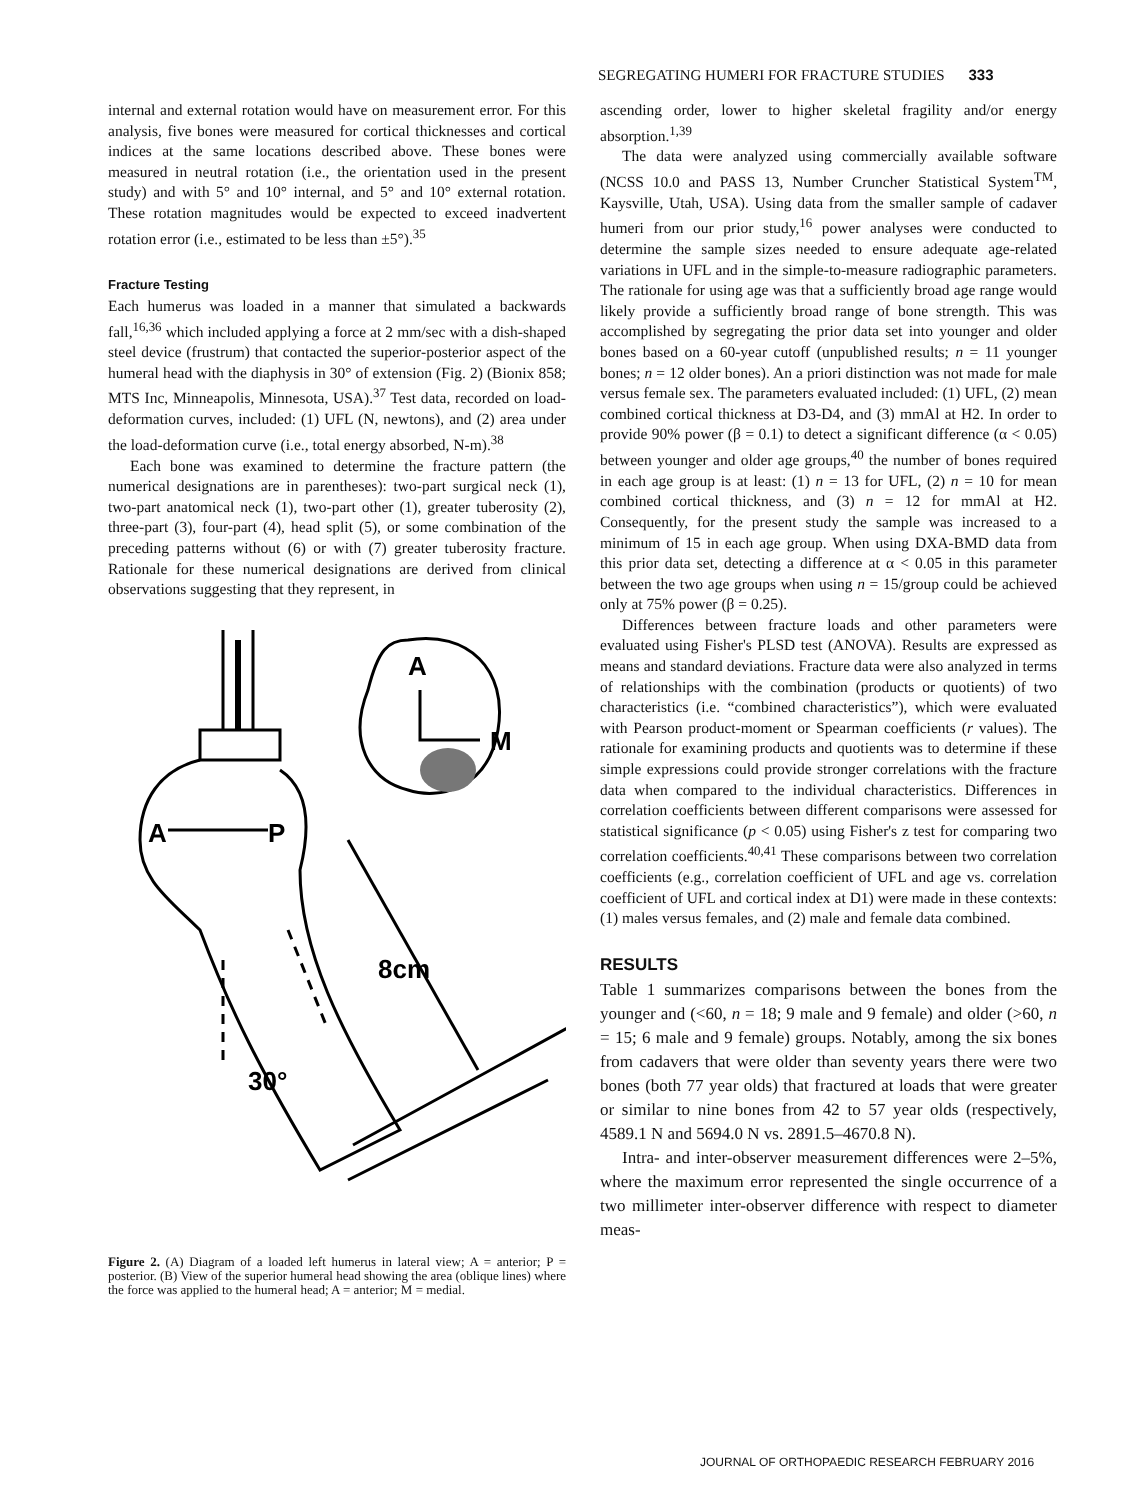SEGREGATING HUMERI FOR FRACTURE STUDIES 333
internal and external rotation would have on measurement error. For this analysis, five bones were measured for cortical thicknesses and cortical indices at the same locations described above. These bones were measured in neutral rotation (i.e., the orientation used in the present study) and with 5° and 10° internal, and 5° and 10° external rotation. These rotation magnitudes would be expected to exceed inadvertent rotation error (i.e., estimated to be less than ±5°).<sup>35</sup>
Fracture Testing
Each humerus was loaded in a manner that simulated a backwards fall,<sup>16,36</sup> which included applying a force at 2 mm/sec with a dish-shaped steel device (frustrum) that contacted the superior-posterior aspect of the humeral head with the diaphysis in 30° of extension (Fig. 2) (Bionix 858; MTS Inc, Minneapolis, Minnesota, USA).<sup>37</sup> Test data, recorded on load-deformation curves, included: (1) UFL (N, newtons), and (2) area under the load-deformation curve (i.e., total energy absorbed, N-m).<sup>38</sup>
Each bone was examined to determine the fracture pattern (the numerical designations are in parentheses): two-part surgical neck (1), two-part anatomical neck (1), two-part other (1), greater tuberosity (2), three-part (3), four-part (4), head split (5), or some combination of the preceding patterns without (6) or with (7) greater tuberosity fracture. Rationale for these numerical designations are derived from clinical observations suggesting that they represent, in
A
M
A
P
8cm
30°
Figure 2. (A) Diagram of a loaded left humerus in lateral view; A = anterior; P = posterior. (B) View of the superior humeral head showing the area (oblique lines) where the force was applied to the humeral head; A = anterior; M = medial.
ascending order, lower to higher skeletal fragility and/or energy absorption.<sup>1,39</sup>
The data were analyzed using commercially available software (NCSS 10.0 and PASS 13, Number Cruncher Statistical System<sup>TM</sup>, Kaysville, Utah, USA). Using data from the smaller sample of cadaver humeri from our prior study,<sup>16</sup> power analyses were conducted to determine the sample sizes needed to ensure adequate age-related variations in UFL and in the simple-to-measure radiographic parameters. The rationale for using age was that a sufficiently broad age range would likely provide a sufficiently broad range of bone strength. This was accomplished by segregating the prior data set into younger and older bones based on a 60-year cutoff (unpublished results; n = 11 younger bones; n = 12 older bones). An a priori distinction was not made for male versus female sex. The parameters evaluated included: (1) UFL, (2) mean combined cortical thickness at D3-D4, and (3) mmAl at H2. In order to provide 90% power (β = 0.1) to detect a significant difference (α < 0.05) between younger and older age groups,<sup>40</sup> the number of bones required in each age group is at least: (1) n = 13 for UFL, (2) n = 10 for mean combined cortical thickness, and (3) n = 12 for mmAl at H2. Consequently, for the present study the sample was increased to a minimum of 15 in each age group. When using DXA-BMD data from this prior data set, detecting a difference at α < 0.05 in this parameter between the two age groups when using n = 15/group could be achieved only at 75% power (β = 0.25).
Differences between fracture loads and other parameters were evaluated using Fisher's PLSD test (ANOVA). Results are expressed as means and standard deviations. Fracture data were also analyzed in terms of relationships with the combination (products or quotients) of two characteristics (i.e. “combined characteristics”), which were evaluated with Pearson product-moment or Spearman coefficients (r values). The rationale for examining products and quotients was to determine if these simple expressions could provide stronger correlations with the fracture data when compared to the individual characteristics. Differences in correlation coefficients between different comparisons were assessed for statistical significance (p < 0.05) using Fisher's z test for comparing two correlation coefficients.<sup>40,41</sup> These comparisons between two correlation coefficients (e.g., correlation coefficient of UFL and age vs. correlation coefficient of UFL and cortical index at D1) were made in these contexts: (1) males versus females, and (2) male and female data combined.
RESULTS
Table 1 summarizes comparisons between the bones from the younger and (<60, n = 18; 9 male and 9 female) and older (>60, n = 15; 6 male and 9 female) groups. Notably, among the six bones from cadavers that were older than seventy years there were two bones (both 77 year olds) that fractured at loads that were greater or similar to nine bones from 42 to 57 year olds (respectively, 4589.1 N and 5694.0 N vs. 2891.5–4670.8 N).
Intra- and inter-observer measurement differences were 2–5%, where the maximum error represented the single occurrence of a two millimeter inter-observer difference with respect to diameter meas-
JOURNAL OF ORTHOPAEDIC RESEARCH FEBRUARY 2016